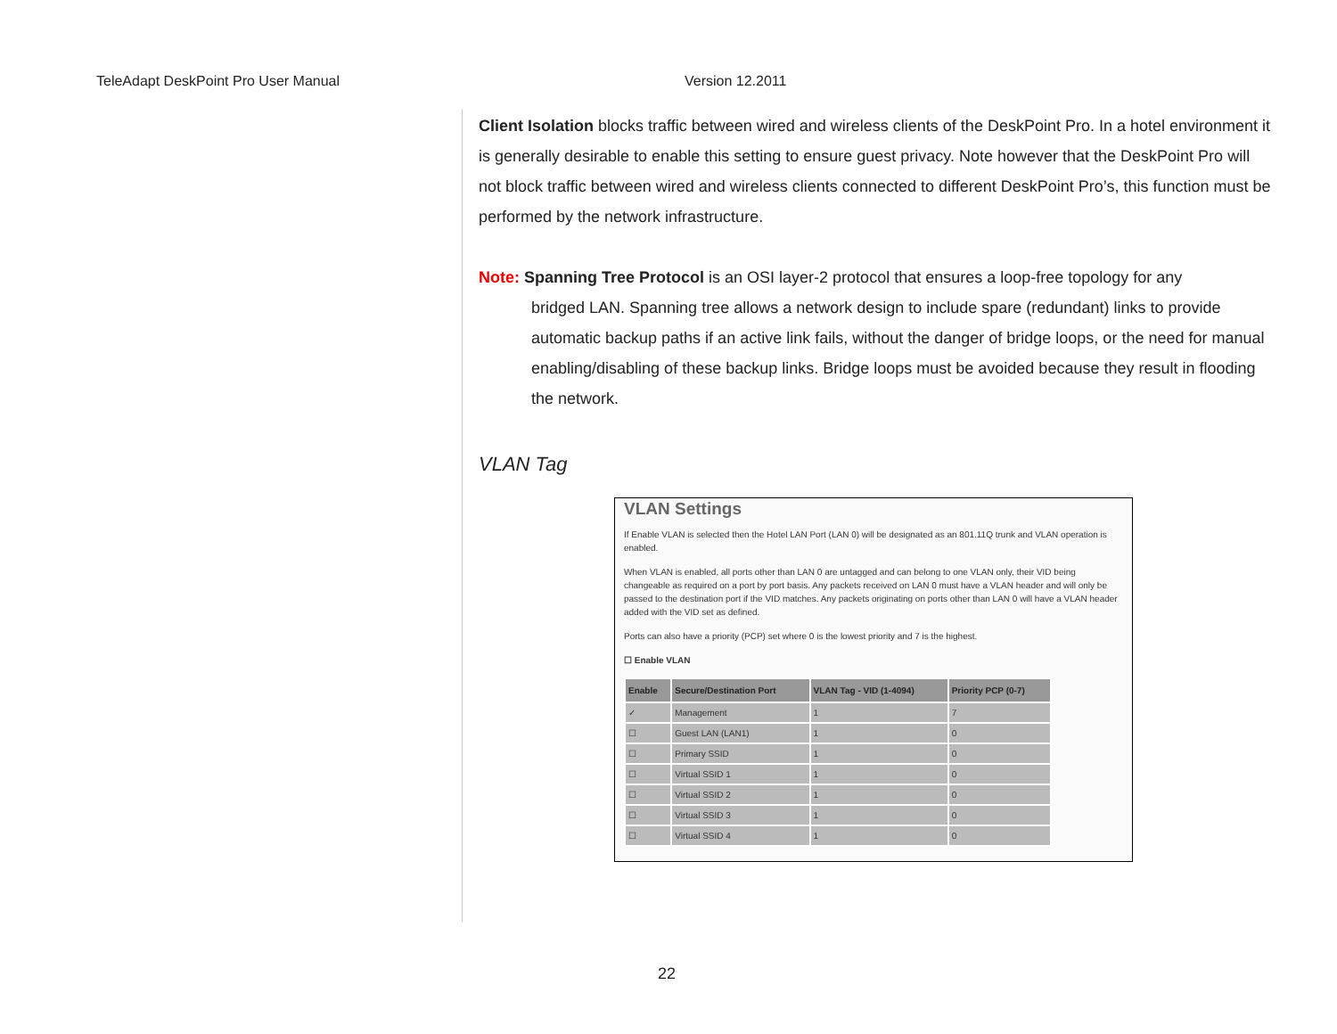TeleAdapt DeskPoint Pro User Manual Version 12.2011
Client Isolation blocks traffic between wired and wireless clients of the DeskPoint Pro. In a hotel environment it is generally desirable to enable this setting to ensure guest privacy. Note however that the DeskPoint Pro will not block traffic between wired and wireless clients connected to different DeskPoint Pro’s, this function must be performed by the network infrastructure.
Note: Spanning Tree Protocol is an OSI layer-2 protocol that ensures a loop-free topology for any
bridged LAN. Spanning tree allows a network design to include spare (redundant) links to provide automatic backup paths if an active link fails, without the danger of bridge loops, or the need for manual enabling/disabling of these backup links. Bridge loops must be avoided because they result in flooding the network.
VLAN Tag
VLAN Settings
If Enable VLAN is selected then the Hotel LAN Port (LAN 0) will be designated as an 801.11Q trunk and VLAN operation is enabled.
When VLAN is enabled, all ports other than LAN 0 are untagged and can belong to one VLAN only, their VID being changeable as required on a port by port basis. Any packets received on LAN 0 must have a VLAN header and will only be passed to the destination port if the VID matches. Any packets originating on ports other than LAN 0 will have a VLAN header added with the VID set as defined.
Ports can also have a priority (PCP) set where 0 is the lowest priority and 7 is the highest.
☐ Enable VLAN
| Enable | Secure/Destination Port | VLAN Tag - VID (1-4094) | Priority PCP (0-7) |
| --- | --- | --- | --- |
| ✓ | Management | 1 | 7 |
| ☐ | Guest LAN (LAN1) | 1 | 0 |
| ☐ | Primary SSID | 1 | 0 |
| ☐ | Virtual SSID 1 | 1 | 0 |
| ☐ | Virtual SSID 2 | 1 | 0 |
| ☐ | Virtual SSID 3 | 1 | 0 |
| ☐ | Virtual SSID 4 | 1 | 0 |
22